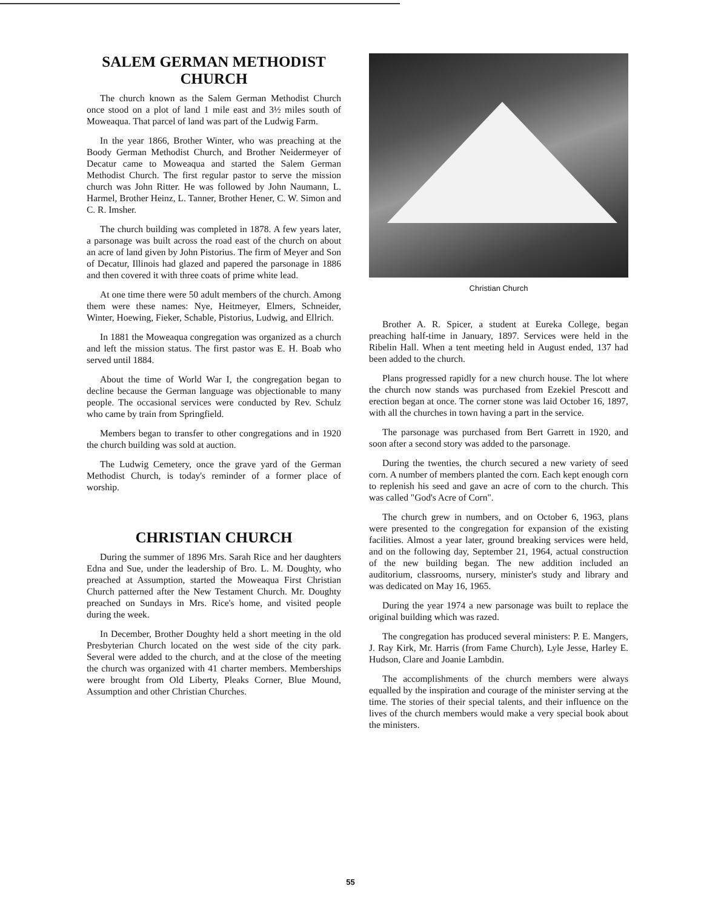SALEM GERMAN METHODIST CHURCH
The church known as the Salem German Methodist Church once stood on a plot of land 1 mile east and 3½ miles south of Moweaqua. That parcel of land was part of the Ludwig Farm.
In the year 1866, Brother Winter, who was preaching at the Boody German Methodist Church, and Brother Neidermeyer of Decatur came to Moweaqua and started the Salem German Methodist Church. The first regular pastor to serve the mission church was John Ritter. He was followed by John Naumann, L. Harmel, Brother Heinz, L. Tanner, Brother Hener, C. W. Simon and C. R. Imsher.
The church building was completed in 1878. A few years later, a parsonage was built across the road east of the church on about an acre of land given by John Pistorius. The firm of Meyer and Son of Decatur, Illinois had glazed and papered the parsonage in 1886 and then covered it with three coats of prime white lead.
At one time there were 50 adult members of the church. Among them were these names: Nye, Heitmeyer, Elmers, Schneider, Winter, Hoewing, Fieker, Schable, Pistorius, Ludwig, and Ellrich.
In 1881 the Moweaqua congregation was organized as a church and left the mission status. The first pastor was E. H. Boab who served until 1884.
About the time of World War I, the congregation began to decline because the German language was objectionable to many people. The occasional services were conducted by Rev. Schulz who came by train from Springfield.
Members began to transfer to other congregations and in 1920 the church building was sold at auction.
The Ludwig Cemetery, once the grave yard of the German Methodist Church, is today's reminder of a former place of worship.
CHRISTIAN CHURCH
During the summer of 1896 Mrs. Sarah Rice and her daughters Edna and Sue, under the leadership of Bro. L. M. Doughty, who preached at Assumption, started the Moweaqua First Christian Church patterned after the New Testament Church. Mr. Doughty preached on Sundays in Mrs. Rice's home, and visited people during the week.
In December, Brother Doughty held a short meeting in the old Presbyterian Church located on the west side of the city park. Several were added to the church, and at the close of the meeting the church was organized with 41 charter members. Memberships were brought from Old Liberty, Pleaks Corner, Blue Mound, Assumption and other Christian Churches.
Christian Church
Brother A. R. Spicer, a student at Eureka College, began preaching half-time in January, 1897. Services were held in the Ribelin Hall. When a tent meeting held in August ended, 137 had been added to the church.
Plans progressed rapidly for a new church house. The lot where the church now stands was purchased from Ezekiel Prescott and erection began at once. The corner stone was laid October 16, 1897, with all the churches in town having a part in the service.
The parsonage was purchased from Bert Garrett in 1920, and soon after a second story was added to the parsonage.
During the twenties, the church secured a new variety of seed corn. A number of members planted the corn. Each kept enough corn to replenish his seed and gave an acre of corn to the church. This was called "God's Acre of Corn".
The church grew in numbers, and on October 6, 1963, plans were presented to the congregation for expansion of the existing facilities. Almost a year later, ground breaking services were held, and on the following day, September 21, 1964, actual construction of the new building began. The new addition included an auditorium, classrooms, nursery, minister's study and library and was dedicated on May 16, 1965.
During the year 1974 a new parsonage was built to replace the original building which was razed.
The congregation has produced several ministers: P. E. Mangers, J. Ray Kirk, Mr. Harris (from Fame Church), Lyle Jesse, Harley E. Hudson, Clare and Joanie Lambdin.
The accomplishments of the church members were always equalled by the inspiration and courage of the minister serving at the time. The stories of their special talents, and their influence on the lives of the church members would make a very special book about the ministers.
55